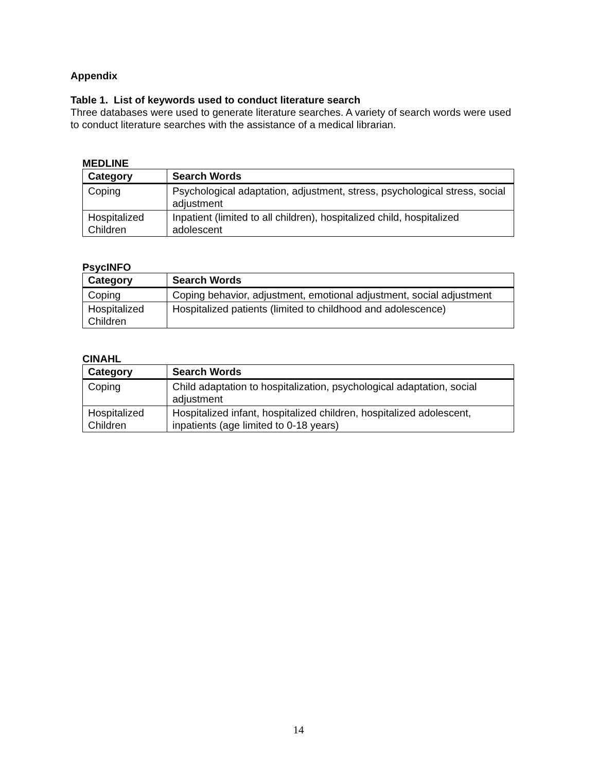Appendix
Table 1. List of keywords used to conduct literature search
Three databases were used to generate literature searches. A variety of search words were used to conduct literature searches with the assistance of a medical librarian.
MEDLINE
| Category | Search Words |
| --- | --- |
| Coping | Psychological adaptation, adjustment, stress, psychological stress, social adjustment |
| Hospitalized Children | Inpatient (limited to all children), hospitalized child, hospitalized adolescent |
PsycINFO
| Category | Search Words |
| --- | --- |
| Coping | Coping behavior, adjustment, emotional adjustment, social adjustment |
| Hospitalized Children | Hospitalized patients (limited to childhood and adolescence) |
CINAHL
| Category | Search Words |
| --- | --- |
| Coping | Child adaptation to hospitalization, psychological adaptation, social adjustment |
| Hospitalized Children | Hospitalized infant, hospitalized children, hospitalized adolescent, inpatients (age limited to 0-18 years) |
14